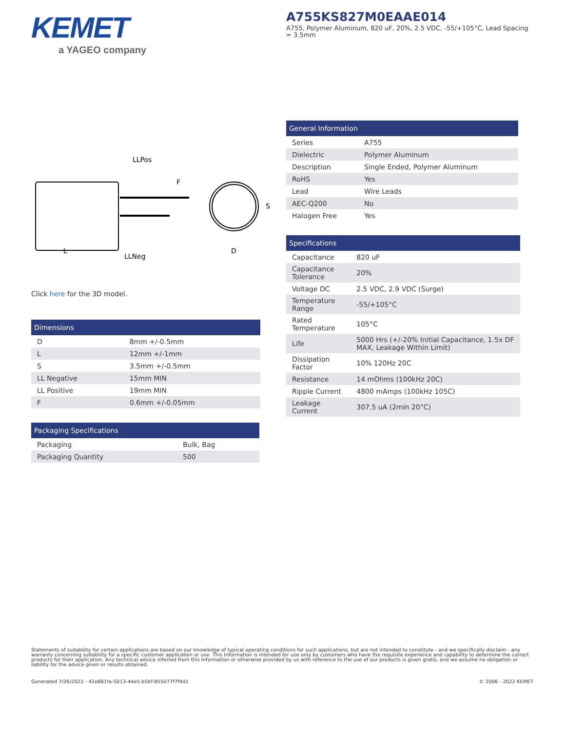KEMET
a YAGEO company
A755KS827M0EAAE014
A755, Polymer Aluminum, 820 uF, 20%, 2.5 VDC, -55/+105°C, Lead Spacing = 3.5mm
LLPos
F
S
L
LLNeg
D
Click here for the 3D model.
| Dimensions | |
| --- | --- |
| D | 8mm +/-0.5mm |
| L | 12mm +/-1mm |
| S | 3.5mm +/-0.5mm |
| LL Negative | 15mm MIN |
| LL Positive | 19mm MIN |
| F | 0.6mm +/-0.05mm |
| Packaging Specifications | |
| --- | --- |
| Packaging | Bulk, Bag |
| Packaging Quantity | 500 |
| General Information | |
| --- | --- |
| Series | A755 |
| Dielectric | Polymer Aluminum |
| Description | Single Ended, Polymer Aluminum |
| RoHS | Yes |
| Lead | Wire Leads |
| AEC-Q200 | No |
| Halogen Free | Yes |
| Specifications | |
| --- | --- |
| Capacitance | 820 uF |
| Capacitance Tolerance | 20% |
| Voltage DC | 2.5 VDC, 2.9 VDC (Surge) |
| Temperature Range | -55/+105°C |
| Rated Temperature | 105°C |
| Life | 5000 Hrs (+/-20% Initial Capacitance, 1.5x DF MAX, Leakage Within Limit) |
| Dissipation Factor | 10% 120Hz 20C |
| Resistance | 14 mOhms (100kHz 20C) |
| Ripple Current | 4800 mAmps (100kHz 105C) |
| Leakage Current | 307.5 uA (2min 20°C) |
Statements of suitability for certain applications are based on our knowledge of typical operating conditions for such applications, but are not intended to constitute - and we specifically disclaim - any warranty concerning suitability for a specific customer application or use. This Information is intended for use only by customers who have the requisite experience and capability to determine the correct products for their application. Any technical advice inferred from this Information or otherwise provided by us with reference to the use of our products is given gratis, and we assume no obligation or liability for the advice given or results obtained.
Generated 7/26/2022 - 42e861fa-5013-44e5-b5bf-855077f7f4d1 © 2006 - 2022 KEMET